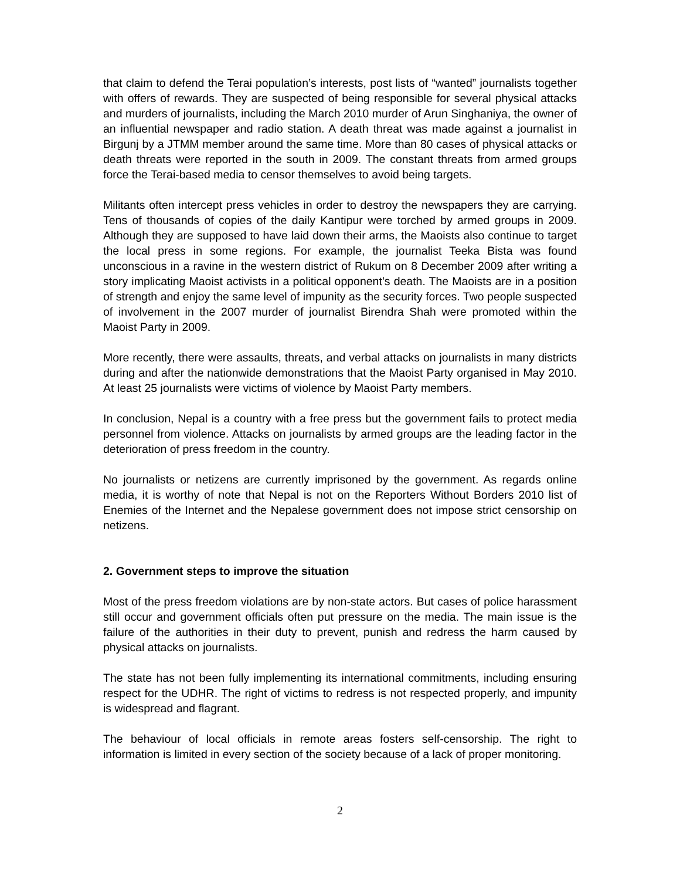that claim to defend the Terai population’s interests, post lists of “wanted” journalists together with offers of rewards. They are suspected of being responsible for several physical attacks and murders of journalists, including the March 2010 murder of Arun Singhaniya, the owner of an influential newspaper and radio station. A death threat was made against a journalist in Birgunj by a JTMM member around the same time. More than 80 cases of physical attacks or death threats were reported in the south in 2009. The constant threats from armed groups force the Terai-based media to censor themselves to avoid being targets.
Militants often intercept press vehicles in order to destroy the newspapers they are carrying. Tens of thousands of copies of the daily Kantipur were torched by armed groups in 2009. Although they are supposed to have laid down their arms, the Maoists also continue to target the local press in some regions. For example, the journalist Teeka Bista was found unconscious in a ravine in the western district of Rukum on 8 December 2009 after writing a story implicating Maoist activists in a political opponent’s death. The Maoists are in a position of strength and enjoy the same level of impunity as the security forces. Two people suspected of involvement in the 2007 murder of journalist Birendra Shah were promoted within the Maoist Party in 2009.
More recently, there were assaults, threats, and verbal attacks on journalists in many districts during and after the nationwide demonstrations that the Maoist Party organised in May 2010. At least 25 journalists were victims of violence by Maoist Party members.
In conclusion, Nepal is a country with a free press but the government fails to protect media personnel from violence. Attacks on journalists by armed groups are the leading factor in the deterioration of press freedom in the country.
No journalists or netizens are currently imprisoned by the government. As regards online media, it is worthy of note that Nepal is not on the Reporters Without Borders 2010 list of Enemies of the Internet and the Nepalese government does not impose strict censorship on netizens.
2. Government steps to improve the situation
Most of the press freedom violations are by non-state actors. But cases of police harassment still occur and government officials often put pressure on the media. The main issue is the failure of the authorities in their duty to prevent, punish and redress the harm caused by physical attacks on journalists.
The state has not been fully implementing its international commitments, including ensuring respect for the UDHR. The right of victims to redress is not respected properly, and impunity is widespread and flagrant.
The behaviour of local officials in remote areas fosters self-censorship. The right to information is limited in every section of the society because of a lack of proper monitoring.
2